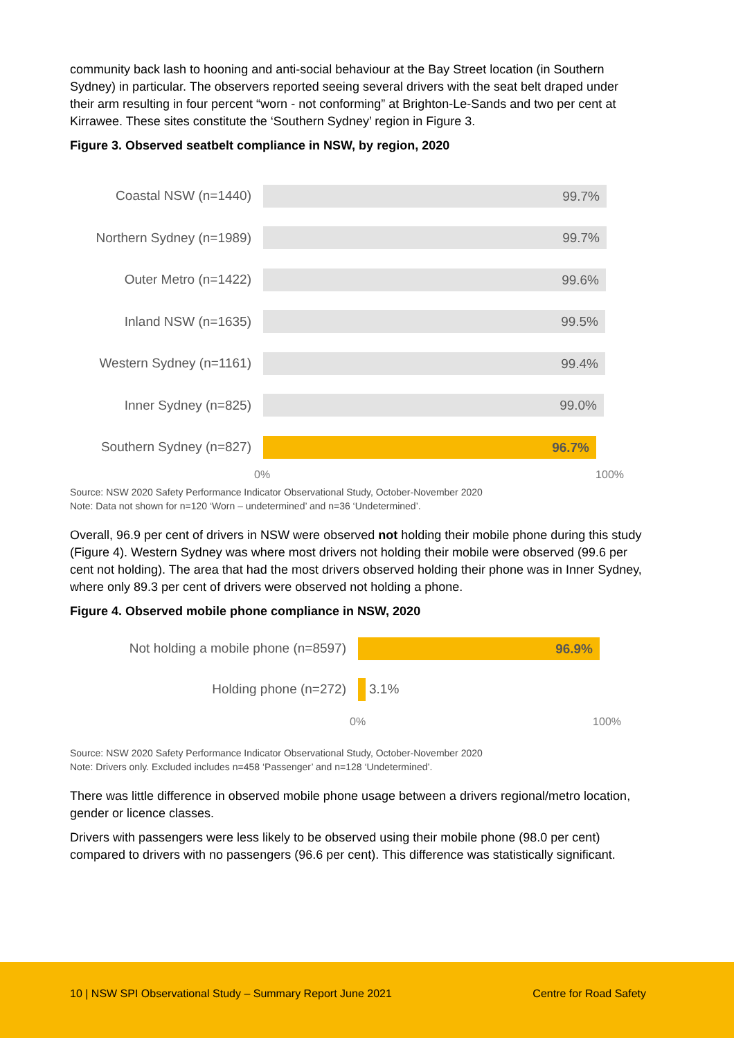community back lash to hooning and anti-social behaviour at the Bay Street location (in Southern Sydney) in particular. The observers reported seeing several drivers with the seat belt draped under their arm resulting in four percent “worn - not conforming” at Brighton-Le-Sands and two per cent at Kirrawee. These sites constitute the ‘Southern Sydney’ region in Figure 3.
Figure 3. Observed seatbelt compliance in NSW, by region, 2020
Coastal NSW (n=1440)
99.7%
Northern Sydney (n=1989)
99.7%
Outer Metro (n=1422)
99.6%
Inland NSW (n=1635)
99.5%
Western Sydney (n=1161)
99.4%
Inner Sydney (n=825)
99.0%
Southern Sydney (n=827)
96.7%
0% 100%
Source: NSW 2020 Safety Performance Indicator Observational Study, October-November 2020
Note: Data not shown for n=120 ‘Worn – undetermined’ and n=36 ‘Undetermined’.
Overall, 96.9 per cent of drivers in NSW were observed not holding their mobile phone during this study (Figure 4). Western Sydney was where most drivers not holding their mobile were observed (99.6 per cent not holding). The area that had the most drivers observed holding their phone was in Inner Sydney, where only 89.3 per cent of drivers were observed not holding a phone.
Figure 4. Observed mobile phone compliance in NSW, 2020
Not holding a mobile phone (n=8597)
96.9%
Holding phone (n=272) 3.1%
0% 100%
Source: NSW 2020 Safety Performance Indicator Observational Study, October-November 2020
Note: Drivers only. Excluded includes n=458 ‘Passenger’ and n=128 ‘Undetermined’.
There was little difference in observed mobile phone usage between a drivers regional/metro location, gender or licence classes.
Drivers with passengers were less likely to be observed using their mobile phone (98.0 per cent) compared to drivers with no passengers (96.6 per cent). This difference was statistically significant.
10 | NSW SPI Observational Study – Summary Report June 2021
Centre for Road Safety